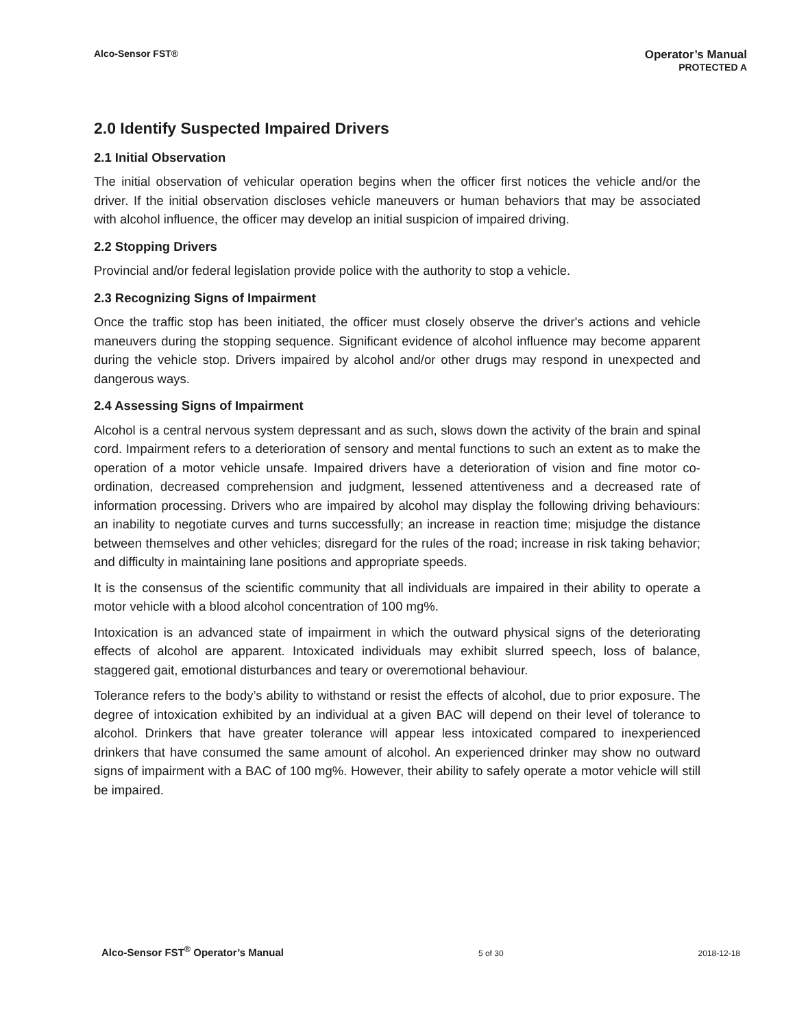Alco-Sensor FST®
Operator’s Manual
PROTECTED A
2.0 Identify Suspected Impaired Drivers
2.1 Initial Observation
The initial observation of vehicular operation begins when the officer first notices the vehicle and/or the driver. If the initial observation discloses vehicle maneuvers or human behaviors that may be associated with alcohol influence, the officer may develop an initial suspicion of impaired driving.
2.2 Stopping Drivers
Provincial and/or federal legislation provide police with the authority to stop a vehicle.
2.3 Recognizing Signs of Impairment
Once the traffic stop has been initiated, the officer must closely observe the driver's actions and vehicle maneuvers during the stopping sequence. Significant evidence of alcohol influence may become apparent during the vehicle stop. Drivers impaired by alcohol and/or other drugs may respond in unexpected and dangerous ways.
2.4 Assessing Signs of Impairment
Alcohol is a central nervous system depressant and as such, slows down the activity of the brain and spinal cord. Impairment refers to a deterioration of sensory and mental functions to such an extent as to make the operation of a motor vehicle unsafe. Impaired drivers have a deterioration of vision and fine motor co-ordination, decreased comprehension and judgment, lessened attentiveness and a decreased rate of information processing. Drivers who are impaired by alcohol may display the following driving behaviours: an inability to negotiate curves and turns successfully; an increase in reaction time; misjudge the distance between themselves and other vehicles; disregard for the rules of the road; increase in risk taking behavior; and difficulty in maintaining lane positions and appropriate speeds.
It is the consensus of the scientific community that all individuals are impaired in their ability to operate a motor vehicle with a blood alcohol concentration of 100 mg%.
Intoxication is an advanced state of impairment in which the outward physical signs of the deteriorating effects of alcohol are apparent. Intoxicated individuals may exhibit slurred speech, loss of balance, staggered gait, emotional disturbances and teary or overemotional behaviour.
Tolerance refers to the body’s ability to withstand or resist the effects of alcohol, due to prior exposure. The degree of intoxication exhibited by an individual at a given BAC will depend on their level of tolerance to alcohol. Drinkers that have greater tolerance will appear less intoxicated compared to inexperienced drinkers that have consumed the same amount of alcohol. An experienced drinker may show no outward signs of impairment with a BAC of 100 mg%. However, their ability to safely operate a motor vehicle will still be impaired.
Alco-Sensor FST<sup>®</sup> Operator’s Manual 5 of 30 2018-12-18